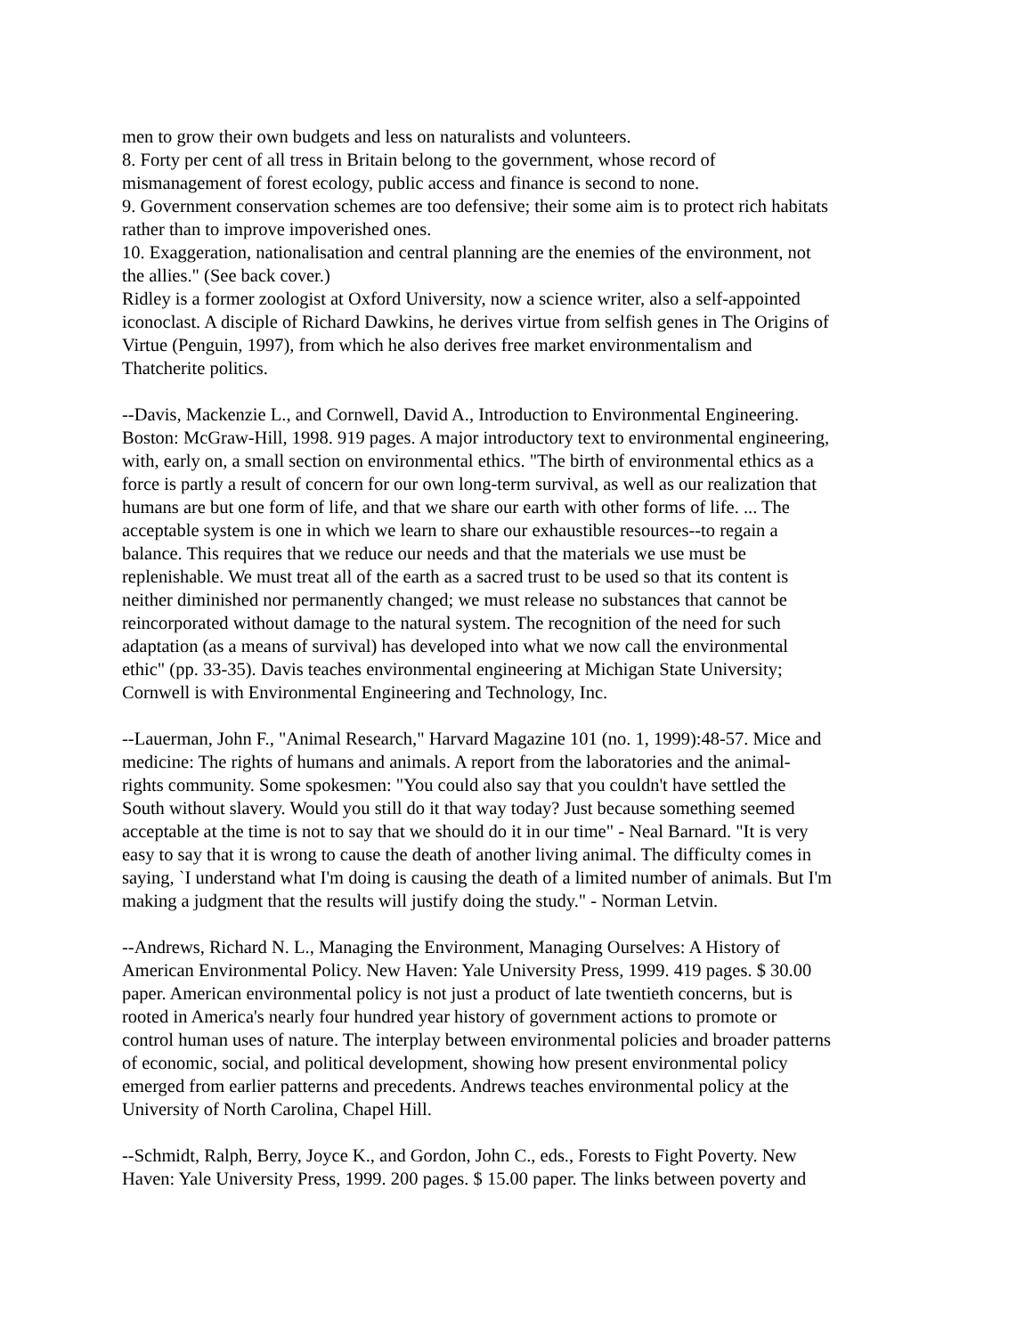men to grow their own budgets and less on naturalists and volunteers.
8. Forty per cent of all tress in Britain belong to the government, whose record of
mismanagement of forest ecology, public access and finance is second to none.
9. Government conservation schemes are too defensive; their some aim is to protect rich habitats
rather than to improve impoverished ones.
10. Exaggeration, nationalisation and central planning are the enemies of the environment, not
the allies." (See back cover.)
Ridley is a former zoologist at Oxford University, now a science writer, also a self-appointed
iconoclast. A disciple of Richard Dawkins, he derives virtue from selfish genes in The Origins of
Virtue (Penguin, 1997), from which he also derives free market environmentalism and
Thatcherite politics.
--Davis, Mackenzie L., and Cornwell, David A., Introduction to Environmental Engineering.
Boston: McGraw-Hill, 1998. 919 pages. A major introductory text to environmental engineering,
with, early on, a small section on environmental ethics. "The birth of environmental ethics as a
force is partly a result of concern for our own long-term survival, as well as our realization that
humans are but one form of life, and that we share our earth with other forms of life. ... The
acceptable system is one in which we learn to share our exhaustible resources--to regain a
balance. This requires that we reduce our needs and that the materials we use must be
replenishable. We must treat all of the earth as a sacred trust to be used so that its content is
neither diminished nor permanently changed; we must release no substances that cannot be
reincorporated without damage to the natural system. The recognition of the need for such
adaptation (as a means of survival) has developed into what we now call the environmental
ethic" (pp. 33-35). Davis teaches environmental engineering at Michigan State University;
Cornwell is with Environmental Engineering and Technology, Inc.
--Lauerman, John F., "Animal Research," Harvard Magazine 101 (no. 1, 1999):48-57. Mice and
medicine: The rights of humans and animals. A report from the laboratories and the animal-
rights community. Some spokesmen: "You could also say that you couldn't have settled the
South without slavery. Would you still do it that way today? Just because something seemed
acceptable at the time is not to say that we should do it in our time" - Neal Barnard. "It is very
easy to say that it is wrong to cause the death of another living animal. The difficulty comes in
saying, `I understand what I'm doing is causing the death of a limited number of animals. But I'm
making a judgment that the results will justify doing the study." - Norman Letvin.
--Andrews, Richard N. L., Managing the Environment, Managing Ourselves: A History of
American Environmental Policy. New Haven: Yale University Press, 1999. 419 pages. $ 30.00
paper. American environmental policy is not just a product of late twentieth concerns, but is
rooted in America's nearly four hundred year history of government actions to promote or
control human uses of nature. The interplay between environmental policies and broader patterns
of economic, social, and political development, showing how present environmental policy
emerged from earlier patterns and precedents. Andrews teaches environmental policy at the
University of North Carolina, Chapel Hill.
--Schmidt, Ralph, Berry, Joyce K., and Gordon, John C., eds., Forests to Fight Poverty. New
Haven: Yale University Press, 1999. 200 pages. $ 15.00 paper. The links between poverty and